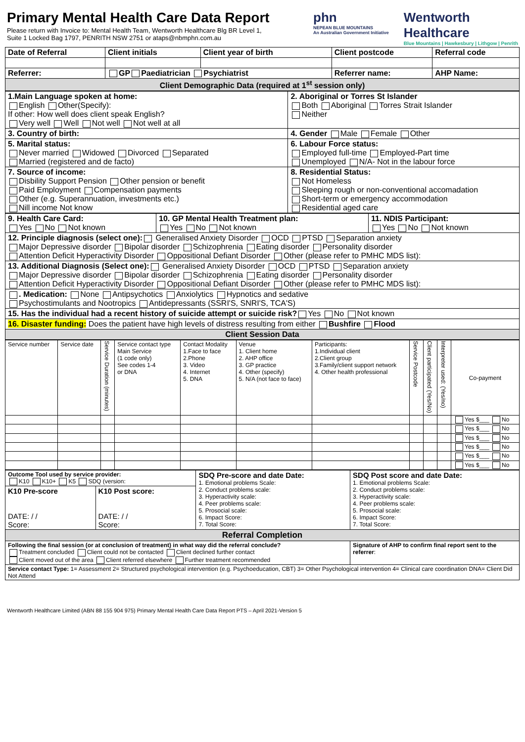Primary Mental Health Care Data Report
Please return with Invoice to: Mental Health Team, Wentworth Healthcare Blg BR Level 1,
Suite 1 Locked Bag 1797, PENRITH NSW 2751 or ataps@nbmphn.com.au
phn
NEPEAN BLUE MOUNTAINS
An Australian Government Initiative
Wentworth
Healthcare
Blue Mountains | Hawkesbury | Lithgow | Penrith
| Date of Referral | Client initials | Client year of birth | Client postcode | Referral code |
| --- | --- | --- | --- | --- |
| Referrer: | GP Paediatrician Psychiatrist | | Referrer name: | AHP Name: |
| Client Demographic Data (required at 1<sup>st</sup> session only) | | | | |
| 1.Main Language spoken at home: English Other(Specify): If other: How well does client speak English? Very well Well Not well Not well at all | 2. Aboriginal or Torres St Islander Both Aboriginal Torres Strait Islander Neither |
| 3. Country of birth: | 4. Gender Male Female Other |
| 5. Marital status: Never married Widowed Divorced Separated Married (registered and de facto) | 6. Labour Force status: Employed full-time Employed-Part time Unemployed N/A- Not in the labour force |
| 7. Source of income: Disbility Support Pension Other pension or benefit Paid Employment Compensation payments Other (e.g. Superannuation, investments etc.) Nill income Not know | 8. Residential Status: Not Homeless Sleeping rough or non-conventional accomadation Short-term or emergency accommodation Residential aged care |
| 9. Health Care Card: Yes No Not known | 10. GP Mental Health Treatment plan: Yes No Not known | 11. NDIS Participant: Yes No Not known |
| 12. Principle diagnosis (select one): Generalised Anxiety Disorder OCD PTSD Separation anxiety Major Depressive disorder Bipolar disorder Schizophrenia Eating disorder Personality disorder Attention Deficit Hyperactivity Disorder Oppositional Defiant Disorder Other (please refer to PMHC MDS list): | | |
| 13. Additional Diagnosis (Select one): Generalised Anxiety Disorder OCD PTSD Separation anxiety Major Depressive disorder Bipolar disorder Schizophrenia Eating disorder Personality disorder Attention Deficit Hyperactivity Disorder Oppositional Defiant Disorder Other (please refer to PMHC MDS list): | | |
| . Medication: None Antipsychotics Anxiolytics Hypnotics and sedative Psychostimulants and Nootropics Antidepressants (SSRI'S, SNRI'S, TCA'S) | | |
| 15. Has the individual had a recent history of suicide attempt or suicide risk? Yes No Not known | | |
| 16. Disaster funding: Does the patient have high levels of distress resulting from either Bushfire Flood | | |
| Client Session Data | | |
| Service number | Service date | Service Duration (minutes) | Service contact type Main Service (1 code only) See codes 1-4 or DNA | Contact Modality 1.Face to face 2.Phone 3. Video 4. Internet 5. DNA | Venue 1. Client home 2. AHP office 3. GP practice 4. Other (specify) 5. N/A (not face to face) | Participants: 1.Individual client 2.Client group 3.Family/client support network 4. Other health professional | Service Postcode | Client participated (Yes/No) | Interpreter used: (Yes/no) | Co-payment |
| | | | | | | | | | | Yes $___ No |
| | | | | | | | | | | Yes $___ No |
| | | | | | | | | | | Yes $___ No |
| | | | | | | | | | | Yes $___ No |
| | | | | | | | | | | Yes $___ No |
| | | | | | | | | | | Yes $___ No |
| Outcome Tool used by service provider: K10 K10+ K5 SDQ (version: | | SDQ Pre-score and date Date: 1. Emotional problems Scale: 2. Conduct problems scale: 3. Hyperactivity scale: 4. Peer problems scale: 5. Prosocial scale: 6. Impact Score: 7. Total Score: | SDQ Post score and date Date: 1. Emotional problems Scale: 2. Conduct problems scale: 3. Hyperactivity scale: 4. Peer problems scale: 5. Prosocial scale: 6. Impact Score: 7. Total Score: |
| K10 Pre-score DATE: / / Score: | K10 Post score: DATE: / / Score: | | |
| Referral Completion | | | |
| Following the final session (or at conclusion of treatment) in what way did the referral conclude? Treatment concluded Client could not be contacted Client declined further contact Client moved out of the area Client referred elsewhere Further treatment recommended | | | Signature of AHP to confirm final report sent to the referrer : |
| Service contact Type: 1= Assessment 2= Structured psychological intervention (e.g. Psychoeducation, CBT) 3= Other Psychological intervention 4= Clinical care coordination DNA= Client Did Not Attend | | | |
Wentworth Healthcare Limited (ABN 88 155 904 975) Primary Mental Health Care Data Report PTS – April 2021-Version 5